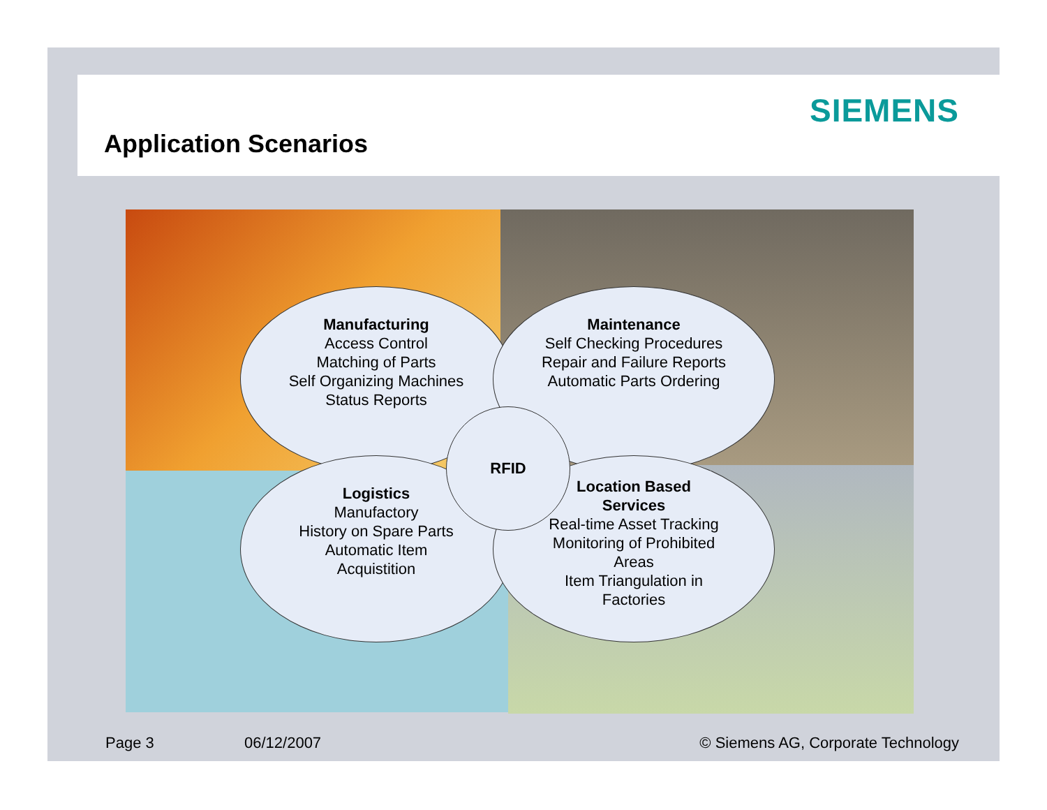SIEMENS
Application Scenarios
Manufacturing
Access Control
Matching of Parts
Self Organizing Machines
Status Reports
Maintenance
Self Checking Procedures
Repair and Failure Reports
Automatic Parts Ordering
Logistics
Manufactory
History on Spare Parts
Automatic Item
Acquistition
Location Based
Services
Real-time Asset Tracking
Monitoring of Prohibited
Areas
Item Triangulation in
Factories
RFID
Page 3 06/12/2007
© Siemens AG, Corporate Technology